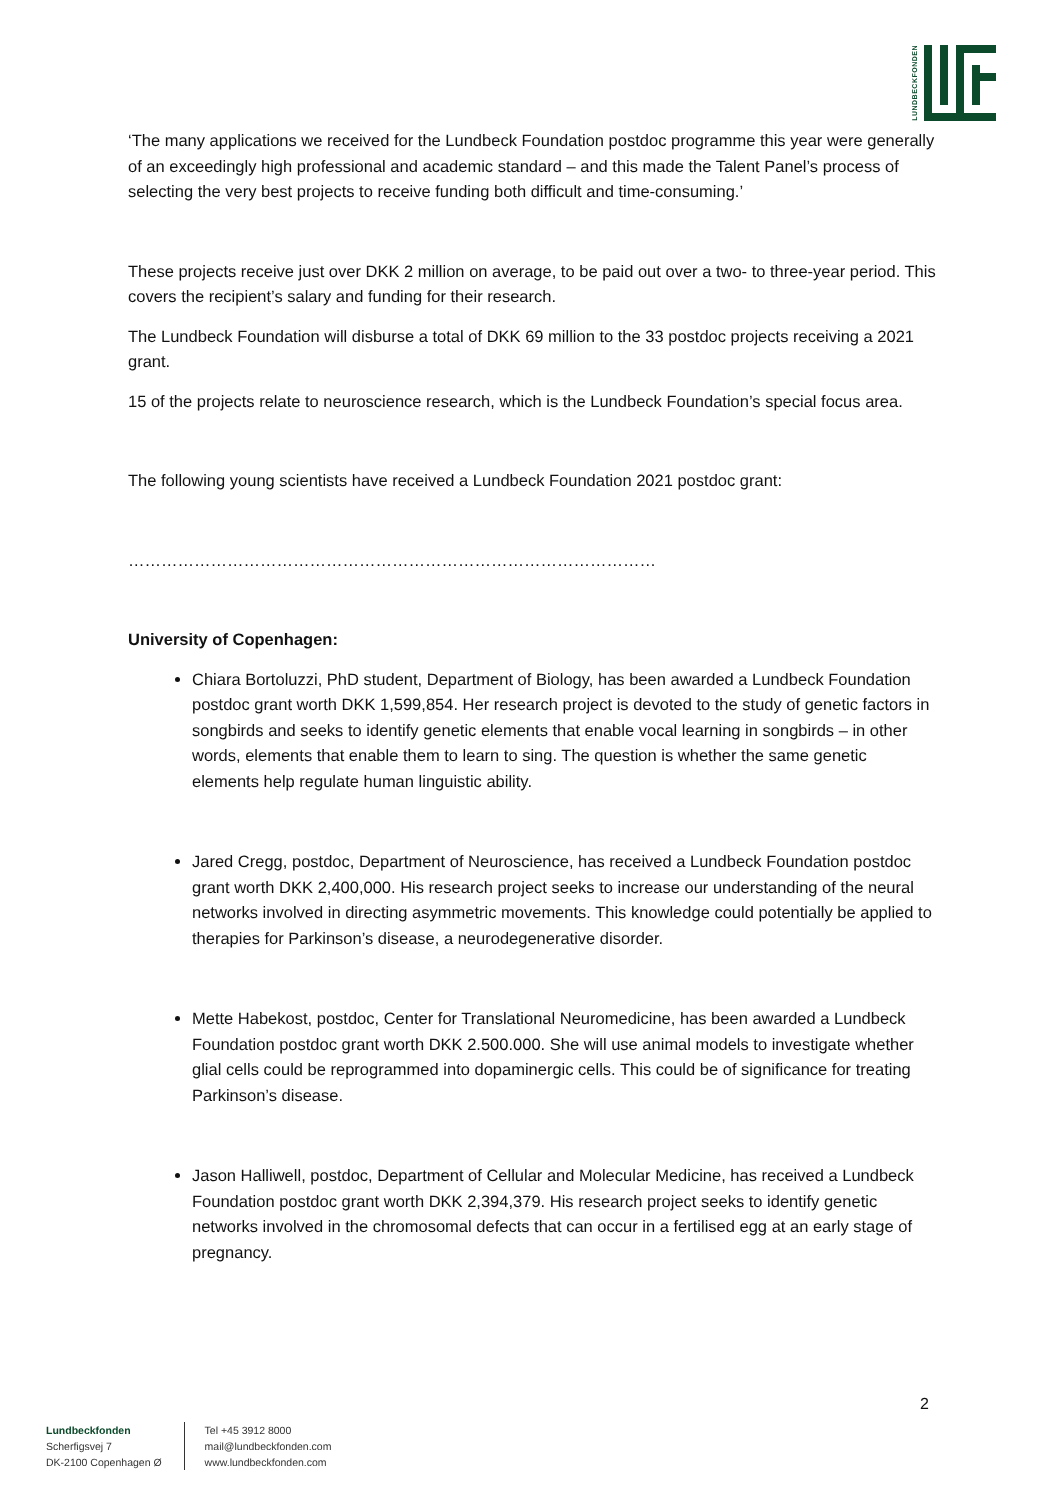LUNDBECKFONDEN
‘The many applications we received for the Lundbeck Foundation postdoc programme this year were generally of an exceedingly high professional and academic standard – and this made the Talent Panel’s process of selecting the very best projects to receive funding both difficult and time-consuming.’
These projects receive just over DKK 2 million on average, to be paid out over a two- to three-year period. This covers the recipient’s salary and funding for their research.
The Lundbeck Foundation will disburse a total of DKK 69 million to the 33 postdoc projects receiving a 2021 grant.
15 of the projects relate to neuroscience research, which is the Lundbeck Foundation’s special focus area.
The following young scientists have received a Lundbeck Foundation 2021 postdoc grant:
……………………………………………………………………………………
University of Copenhagen:
Chiara Bortoluzzi, PhD student, Department of Biology, has been awarded a Lundbeck Foundation postdoc grant worth DKK 1,599,854. Her research project is devoted to the study of genetic factors in songbirds and seeks to identify genetic elements that enable vocal learning in songbirds – in other words, elements that enable them to learn to sing. The question is whether the same genetic elements help regulate human linguistic ability.
Jared Cregg, postdoc, Department of Neuroscience, has received a Lundbeck Foundation postdoc grant worth DKK 2,400,000. His research project seeks to increase our understanding of the neural networks involved in directing asymmetric movements. This knowledge could potentially be applied to therapies for Parkinson’s disease, a neurodegenerative disorder.
Mette Habekost, postdoc, Center for Translational Neuromedicine, has been awarded a Lundbeck Foundation postdoc grant worth DKK 2.500.000. She will use animal models to investigate whether glial cells could be reprogrammed into dopaminergic cells. This could be of significance for treating Parkinson’s disease.
Jason Halliwell, postdoc, Department of Cellular and Molecular Medicine, has received a Lundbeck Foundation postdoc grant worth DKK 2,394,379. His research project seeks to identify genetic networks involved in the chromosomal defects that can occur in a fertilised egg at an early stage of pregnancy.
2
Lundbeckfonden
Scherfigsvej 7
DK-2100 Copenhagen Ø
Tel +45 3912 8000
mail@lundbeckfonden.com
www.lundbeckfonden.com